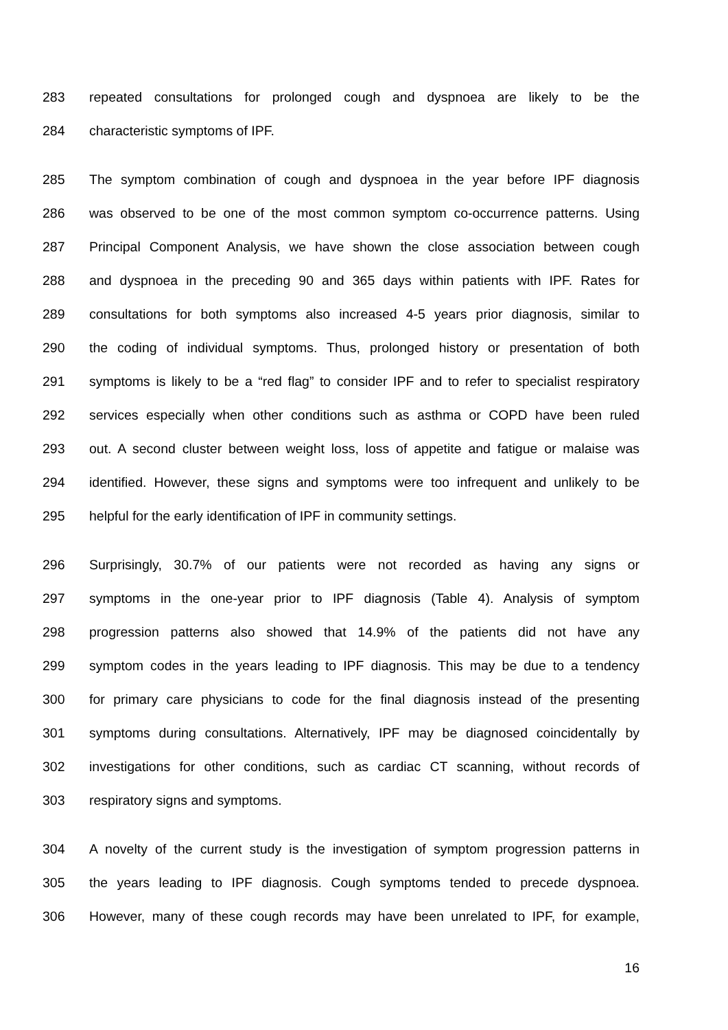283 repeated consultations for prolonged cough and dyspnoea are likely to be the
284 characteristic symptoms of IPF.
285 The symptom combination of cough and dyspnoea in the year before IPF diagnosis
286 was observed to be one of the most common symptom co-occurrence patterns. Using
287 Principal Component Analysis, we have shown the close association between cough
288 and dyspnoea in the preceding 90 and 365 days within patients with IPF. Rates for
289 consultations for both symptoms also increased 4-5 years prior diagnosis, similar to
290 the coding of individual symptoms. Thus, prolonged history or presentation of both
291 symptoms is likely to be a “red flag” to consider IPF and to refer to specialist respiratory
292 services especially when other conditions such as asthma or COPD have been ruled
293 out. A second cluster between weight loss, loss of appetite and fatigue or malaise was
294 identified. However, these signs and symptoms were too infrequent and unlikely to be
295 helpful for the early identification of IPF in community settings.
296 Surprisingly, 30.7% of our patients were not recorded as having any signs or
297 symptoms in the one-year prior to IPF diagnosis (Table 4). Analysis of symptom
298 progression patterns also showed that 14.9% of the patients did not have any
299 symptom codes in the years leading to IPF diagnosis. This may be due to a tendency
300 for primary care physicians to code for the final diagnosis instead of the presenting
301 symptoms during consultations. Alternatively, IPF may be diagnosed coincidentally by
302 investigations for other conditions, such as cardiac CT scanning, without records of
303 respiratory signs and symptoms.
304 A novelty of the current study is the investigation of symptom progression patterns in
305 the years leading to IPF diagnosis. Cough symptoms tended to precede dyspnoea.
306 However, many of these cough records may have been unrelated to IPF, for example,
16